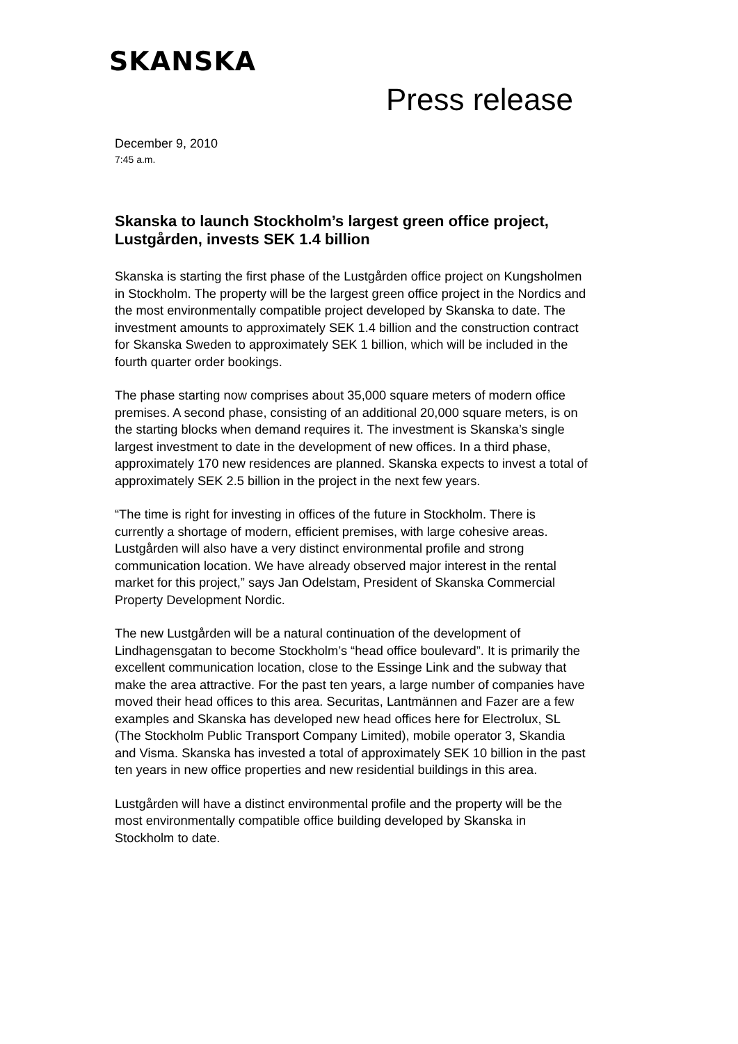SKANSKA
Press release
December 9, 2010
7:45 a.m.
Skanska to launch Stockholm’s largest green office project, Lustgården, invests SEK 1.4 billion
Skanska is starting the first phase of the Lustgården office project on Kungsholmen in Stockholm. The property will be the largest green office project in the Nordics and the most environmentally compatible project developed by Skanska to date. The investment amounts to approximately SEK 1.4 billion and the construction contract for Skanska Sweden to approximately SEK 1 billion, which will be included in the fourth quarter order bookings.
The phase starting now comprises about 35,000 square meters of modern office premises. A second phase, consisting of an additional 20,000 square meters, is on the starting blocks when demand requires it. The investment is Skanska’s single largest investment to date in the development of new offices. In a third phase, approximately 170 new residences are planned. Skanska expects to invest a total of approximately SEK 2.5 billion in the project in the next few years.
“The time is right for investing in offices of the future in Stockholm. There is currently a shortage of modern, efficient premises, with large cohesive areas. Lustgården will also have a very distinct environmental profile and strong communication location. We have already observed major interest in the rental market for this project,” says Jan Odelstam, President of Skanska Commercial Property Development Nordic.
The new Lustgården will be a natural continuation of the development of Lindhagensgatan to become Stockholm’s “head office boulevard”. It is primarily the excellent communication location, close to the Essinge Link and the subway that make the area attractive. For the past ten years, a large number of companies have moved their head offices to this area. Securitas, Lantmännen and Fazer are a few examples and Skanska has developed new head offices here for Electrolux, SL (The Stockholm Public Transport Company Limited), mobile operator 3, Skandia and Visma. Skanska has invested a total of approximately SEK 10 billion in the past ten years in new office properties and new residential buildings in this area.
Lustgården will have a distinct environmental profile and the property will be the most environmentally compatible office building developed by Skanska in Stockholm to date.